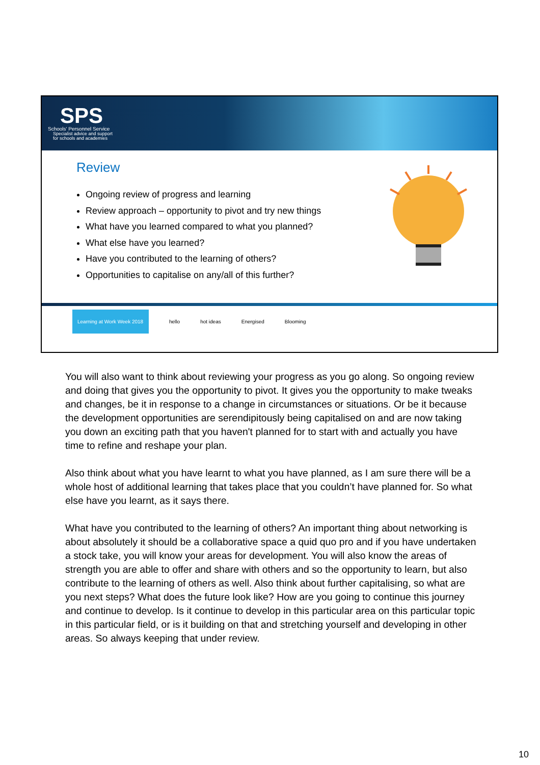SPS
Schools' Personnel Service
Specialist advice and support
for schools and academies
Review
Ongoing review of progress and learning
Review approach – opportunity to pivot and try new things
What have you learned compared to what you planned?
What else have you learned?
Have you contributed to the learning of others?
Opportunities to capitalise on any/all of this further?
Learning at Work Week 2018
hello hot ideas Energised Blooming
You will also want to think about reviewing your progress as you go along. So ongoing review and doing that gives you the opportunity to pivot. It gives you the opportunity to make tweaks and changes, be it in response to a change in circumstances or situations. Or be it because the development opportunities are serendipitously being capitalised on and are now taking you down an exciting path that you haven't planned for to start with and actually you have time to refine and reshape your plan.
Also think about what you have learnt to what you have planned, as I am sure there will be a whole host of additional learning that takes place that you couldn’t have planned for. So what else have you learnt, as it says there.
What have you contributed to the learning of others? An important thing about networking is about absolutely it should be a collaborative space a quid quo pro and if you have undertaken a stock take, you will know your areas for development. You will also know the areas of strength you are able to offer and share with others and so the opportunity to learn, but also contribute to the learning of others as well. Also think about further capitalising, so what are you next steps? What does the future look like? How are you going to continue this journey and continue to develop. Is it continue to develop in this particular area on this particular topic in this particular field, or is it building on that and stretching yourself and developing in other areas. So always keeping that under review.
10